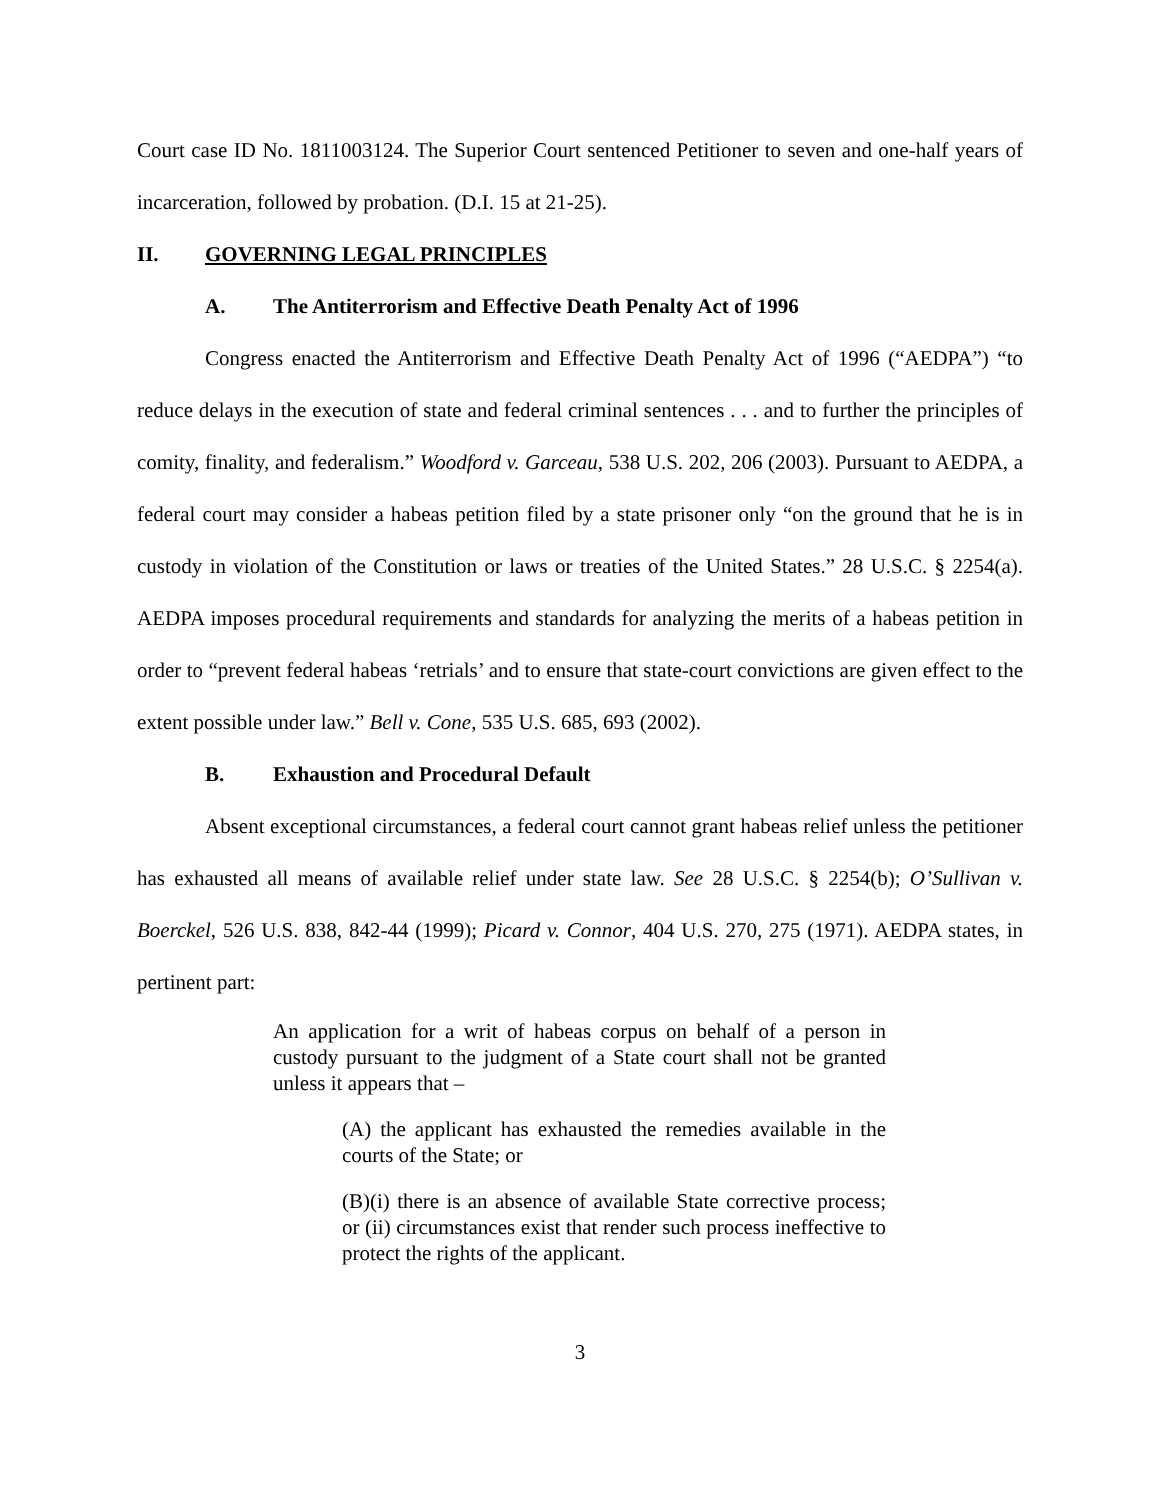Court case ID No. 1811003124. The Superior Court sentenced Petitioner to seven and one-half years of incarceration, followed by probation. (D.I. 15 at 21-25).
II. GOVERNING LEGAL PRINCIPLES
A. The Antiterrorism and Effective Death Penalty Act of 1996
Congress enacted the Antiterrorism and Effective Death Penalty Act of 1996 (“AEDPA”) “to reduce delays in the execution of state and federal criminal sentences . . . and to further the principles of comity, finality, and federalism.” Woodford v. Garceau, 538 U.S. 202, 206 (2003). Pursuant to AEDPA, a federal court may consider a habeas petition filed by a state prisoner only “on the ground that he is in custody in violation of the Constitution or laws or treaties of the United States.” 28 U.S.C. § 2254(a). AEDPA imposes procedural requirements and standards for analyzing the merits of a habeas petition in order to “prevent federal habeas ‘retrials’ and to ensure that state-court convictions are given effect to the extent possible under law.” Bell v. Cone, 535 U.S. 685, 693 (2002).
B. Exhaustion and Procedural Default
Absent exceptional circumstances, a federal court cannot grant habeas relief unless the petitioner has exhausted all means of available relief under state law. See 28 U.S.C. § 2254(b); O’Sullivan v. Boerckel, 526 U.S. 838, 842-44 (1999); Picard v. Connor, 404 U.S. 270, 275 (1971). AEDPA states, in pertinent part:
An application for a writ of habeas corpus on behalf of a person in custody pursuant to the judgment of a State court shall not be granted unless it appears that –
(A) the applicant has exhausted the remedies available in the courts of the State; or
(B)(i) there is an absence of available State corrective process; or (ii) circumstances exist that render such process ineffective to protect the rights of the applicant.
3